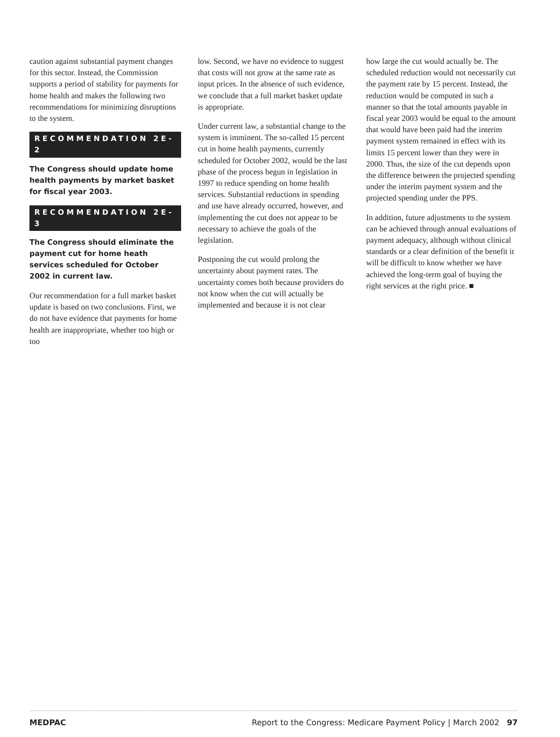caution against substantial payment changes for this sector. Instead, the Commission supports a period of stability for payments for home health and makes the following two recommendations for minimizing disruptions to the system.
RECOMMENDATION 2E-2
The Congress should update home health payments by market basket for fiscal year 2003.
RECOMMENDATION 2E-3
The Congress should eliminate the payment cut for home heath services scheduled for October 2002 in current law.
Our recommendation for a full market basket update is based on two conclusions. First, we do not have evidence that payments for home health are inappropriate, whether too high or too
low. Second, we have no evidence to suggest that costs will not grow at the same rate as input prices. In the absence of such evidence, we conclude that a full market basket update is appropriate.
Under current law, a substantial change to the system is imminent. The so-called 15 percent cut in home health payments, currently scheduled for October 2002, would be the last phase of the process begun in legislation in 1997 to reduce spending on home health services. Substantial reductions in spending and use have already occurred, however, and implementing the cut does not appear to be necessary to achieve the goals of the legislation.
Postponing the cut would prolong the uncertainty about payment rates. The uncertainty comes both because providers do not know when the cut will actually be implemented and because it is not clear
how large the cut would actually be. The scheduled reduction would not necessarily cut the payment rate by 15 percent. Instead, the reduction would be computed in such a manner so that the total amounts payable in fiscal year 2003 would be equal to the amount that would have been paid had the interim payment system remained in effect with its limits 15 percent lower than they were in 2000. Thus, the size of the cut depends upon the difference between the projected spending under the interim payment system and the projected spending under the PPS.
In addition, future adjustments to the system can be achieved through annual evaluations of payment adequacy, although without clinical standards or a clear definition of the benefit it will be difficult to know whether we have achieved the long-term goal of buying the right services at the right price. ■
MEDPAC Report to the Congress: Medicare Payment Policy | March 2002 97